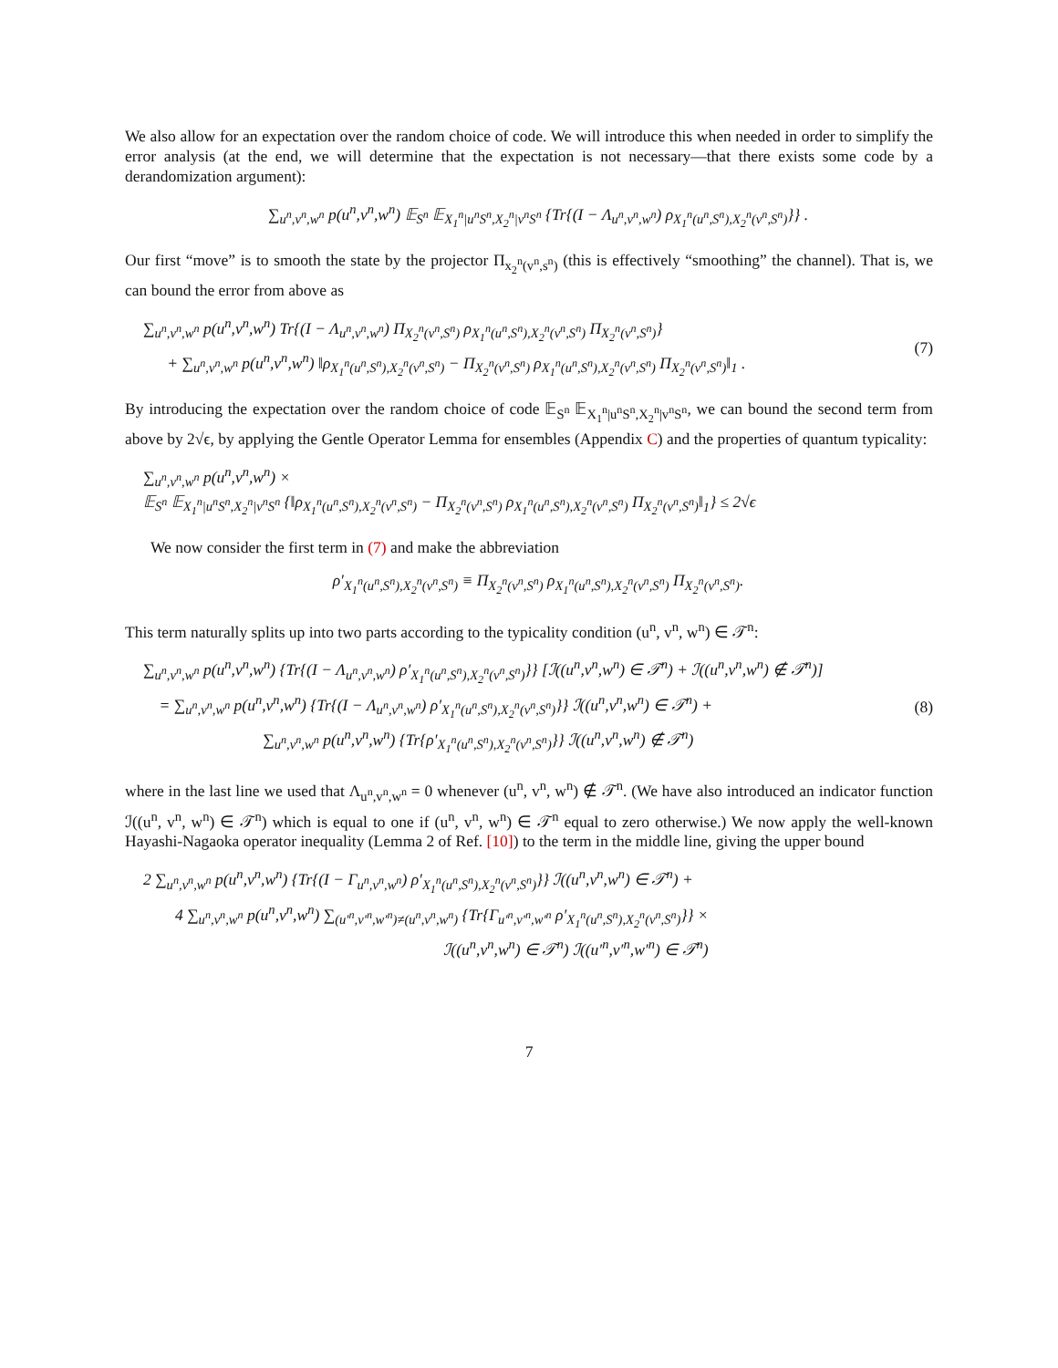We also allow for an expectation over the random choice of code. We will introduce this when needed in order to simplify the error analysis (at the end, we will determine that the expectation is not necessary—that there exists some code by a derandomization argument):
∑<sub>u<sup>n</sup>,v<sup>n</sup>,w<sup>n</sup></sub> p(u<sup>n</sup>,v<sup>n</sup>,w<sup>n</sup>) 𝔼<sub>S<sup>n</sup></sub> 𝔼<sub>X<sub>1</sub><sup>n</sup>|u<sup>n</sup>S<sup>n</sup>,X<sub>2</sub><sup>n</sup>|v<sup>n</sup>S<sup>n</sup></sub> {Tr{(I − Λ<sub>u<sup>n</sup>,v<sup>n</sup>,w<sup>n</sup></sub>) ρ<sub>X<sub>1</sub><sup>n</sup>(u<sup>n</sup>,S<sup>n</sup>),X<sub>2</sub><sup>n</sup>(v<sup>n</sup>,S<sup>n</sup>)</sub>}} .
Our first “move” is to smooth the state by the projector Π<sub>x<sub>2</sub><sup>n</sup>(v<sup>n</sup>,s<sup>n</sup>)</sub> (this is effectively “smoothing” the channel). That is, we can bound the error from above as
∑<sub>u<sup>n</sup>,v<sup>n</sup>,w<sup>n</sup></sub> p(u<sup>n</sup>,v<sup>n</sup>,w<sup>n</sup>) Tr{(I − Λ<sub>u<sup>n</sup>,v<sup>n</sup>,w<sup>n</sup></sub>) Π<sub>X<sub>2</sub><sup>n</sup>(v<sup>n</sup>,S<sup>n</sup>)</sub> ρ<sub>X<sub>1</sub><sup>n</sup>(u<sup>n</sup>,S<sup>n</sup>),X<sub>2</sub><sup>n</sup>(v<sup>n</sup>,S<sup>n</sup>)</sub> Π<sub>X<sub>2</sub><sup>n</sup>(v<sup>n</sup>,S<sup>n</sup>)</sub>}
+ ∑<sub>u<sup>n</sup>,v<sup>n</sup>,w<sup>n</sup></sub> p(u<sup>n</sup>,v<sup>n</sup>,w<sup>n</sup>) ‖ρ<sub>X<sub>1</sub><sup>n</sup>(u<sup>n</sup>,S<sup>n</sup>),X<sub>2</sub><sup>n</sup>(v<sup>n</sup>,S<sup>n</sup>)</sub> − Π<sub>X<sub>2</sub><sup>n</sup>(v<sup>n</sup>,S<sup>n</sup>)</sub> ρ<sub>X<sub>1</sub><sup>n</sup>(u<sup>n</sup>,S<sup>n</sup>),X<sub>2</sub><sup>n</sup>(v<sup>n</sup>,S<sup>n</sup>)</sub> Π<sub>X<sub>2</sub><sup>n</sup>(v<sup>n</sup>,S<sup>n</sup>)</sub>‖<sub>1</sub> .
(7)
By introducing the expectation over the random choice of code 𝔼<sub>S<sup>n</sup></sub> 𝔼<sub>X<sub>1</sub><sup>n</sup>|u<sup>n</sup>S<sup>n</sup>,X<sub>2</sub><sup>n</sup>|v<sup>n</sup>S<sup>n</sup></sub>, we can bound the second term from above by 2√ϵ, by applying the Gentle Operator Lemma for ensembles (Appendix C) and the properties of quantum typicality:
∑<sub>u<sup>n</sup>,v<sup>n</sup>,w<sup>n</sup></sub> p(u<sup>n</sup>,v<sup>n</sup>,w<sup>n</sup>) ×
𝔼<sub>S<sup>n</sup></sub> 𝔼<sub>X<sub>1</sub><sup>n</sup>|u<sup>n</sup>S<sup>n</sup>,X<sub>2</sub><sup>n</sup>|v<sup>n</sup>S<sup>n</sup></sub> {‖ρ<sub>X<sub>1</sub><sup>n</sup>(u<sup>n</sup>,S<sup>n</sup>),X<sub>2</sub><sup>n</sup>(v<sup>n</sup>,S<sup>n</sup>)</sub> − Π<sub>X<sub>2</sub><sup>n</sup>(v<sup>n</sup>,S<sup>n</sup>)</sub> ρ<sub>X<sub>1</sub><sup>n</sup>(u<sup>n</sup>,S<sup>n</sup>),X<sub>2</sub><sup>n</sup>(v<sup>n</sup>,S<sup>n</sup>)</sub> Π<sub>X<sub>2</sub><sup>n</sup>(v<sup>n</sup>,S<sup>n</sup>)</sub>‖<sub>1</sub>} ≤ 2√ϵ
We now consider the first term in (7) and make the abbreviation
ρ′<sub>X<sub>1</sub><sup>n</sup>(u<sup>n</sup>,S<sup>n</sup>),X<sub>2</sub><sup>n</sup>(v<sup>n</sup>,S<sup>n</sup>)</sub> ≡ Π<sub>X<sub>2</sub><sup>n</sup>(v<sup>n</sup>,S<sup>n</sup>)</sub> ρ<sub>X<sub>1</sub><sup>n</sup>(u<sup>n</sup>,S<sup>n</sup>),X<sub>2</sub><sup>n</sup>(v<sup>n</sup>,S<sup>n</sup>)</sub> Π<sub>X<sub>2</sub><sup>n</sup>(v<sup>n</sup>,S<sup>n</sup>)</sub>.
This term naturally splits up into two parts according to the typicality condition (u<sup>n</sup>, v<sup>n</sup>, w<sup>n</sup>) ∈ 𝒯<sup>n</sup>:
∑<sub>u<sup>n</sup>,v<sup>n</sup>,w<sup>n</sup></sub> p(u<sup>n</sup>,v<sup>n</sup>,w<sup>n</sup>) {Tr{(I − Λ<sub>u<sup>n</sup>,v<sup>n</sup>,w<sup>n</sup></sub>) ρ′<sub>X<sub>1</sub><sup>n</sup>(u<sup>n</sup>,S<sup>n</sup>),X<sub>2</sub><sup>n</sup>(v<sup>n</sup>,S<sup>n</sup>)</sub>}} [ℐ((u<sup>n</sup>,v<sup>n</sup>,w<sup>n</sup>) ∈ 𝒯<sup>n</sup>) + ℐ((u<sup>n</sup>,v<sup>n</sup>,w<sup>n</sup>) ∉ 𝒯<sup>n</sup>)]
= ∑<sub>u<sup>n</sup>,v<sup>n</sup>,w<sup>n</sup></sub> p(u<sup>n</sup>,v<sup>n</sup>,w<sup>n</sup>) {Tr{(I − Λ<sub>u<sup>n</sup>,v<sup>n</sup>,w<sup>n</sup></sub>) ρ′<sub>X<sub>1</sub><sup>n</sup>(u<sup>n</sup>,S<sup>n</sup>),X<sub>2</sub><sup>n</sup>(v<sup>n</sup>,S<sup>n</sup>)</sub>}} ℐ((u<sup>n</sup>,v<sup>n</sup>,w<sup>n</sup>) ∈ 𝒯<sup>n</sup>) +
∑<sub>u<sup>n</sup>,v<sup>n</sup>,w<sup>n</sup></sub> p(u<sup>n</sup>,v<sup>n</sup>,w<sup>n</sup>) {Tr{ρ′<sub>X<sub>1</sub><sup>n</sup>(u<sup>n</sup>,S<sup>n</sup>),X<sub>2</sub><sup>n</sup>(v<sup>n</sup>,S<sup>n</sup>)</sub>}} ℐ((u<sup>n</sup>,v<sup>n</sup>,w<sup>n</sup>) ∉ 𝒯<sup>n</sup>)
(8)
where in the last line we used that Λ<sub>u<sup>n</sup>,v<sup>n</sup>,w<sup>n</sup></sub> = 0 whenever (u<sup>n</sup>, v<sup>n</sup>, w<sup>n</sup>) ∉ 𝒯<sup>n</sup>. (We have also introduced an indicator function ℐ((u<sup>n</sup>, v<sup>n</sup>, w<sup>n</sup>) ∈ 𝒯<sup>n</sup>) which is equal to one if (u<sup>n</sup>, v<sup>n</sup>, w<sup>n</sup>) ∈ 𝒯<sup>n</sup> equal to zero otherwise.) We now apply the well-known Hayashi-Nagaoka operator inequality (Lemma 2 of Ref. [10]) to the term in the middle line, giving the upper bound
2 ∑<sub>u<sup>n</sup>,v<sup>n</sup>,w<sup>n</sup></sub> p(u<sup>n</sup>,v<sup>n</sup>,w<sup>n</sup>) {Tr{(I − Γ<sub>u<sup>n</sup>,v<sup>n</sup>,w<sup>n</sup></sub>) ρ′<sub>X<sub>1</sub><sup>n</sup>(u<sup>n</sup>,S<sup>n</sup>),X<sub>2</sub><sup>n</sup>(v<sup>n</sup>,S<sup>n</sup>)</sub>}} ℐ((u<sup>n</sup>,v<sup>n</sup>,w<sup>n</sup>) ∈ 𝒯<sup>n</sup>) +
4 ∑<sub>u<sup>n</sup>,v<sup>n</sup>,w<sup>n</sup></sub> p(u<sup>n</sup>,v<sup>n</sup>,w<sup>n</sup>) ∑<sub>(u′<sup>n</sup>,v′<sup>n</sup>,w′<sup>n</sup>)≠(u<sup>n</sup>,v<sup>n</sup>,w<sup>n</sup>)</sub> {Tr{Γ<sub>u′<sup>n</sup>,v′<sup>n</sup>,w′<sup>n</sup></sub> ρ′<sub>X<sub>1</sub><sup>n</sup>(u<sup>n</sup>,S<sup>n</sup>),X<sub>2</sub><sup>n</sup>(v<sup>n</sup>,S<sup>n</sup>)</sub>}} ×
ℐ((u<sup>n</sup>,v<sup>n</sup>,w<sup>n</sup>) ∈ 𝒯<sup>n</sup>) ℐ((u′<sup>n</sup>,v′<sup>n</sup>,w′<sup>n</sup>) ∈ 𝒯<sup>n</sup>)
7